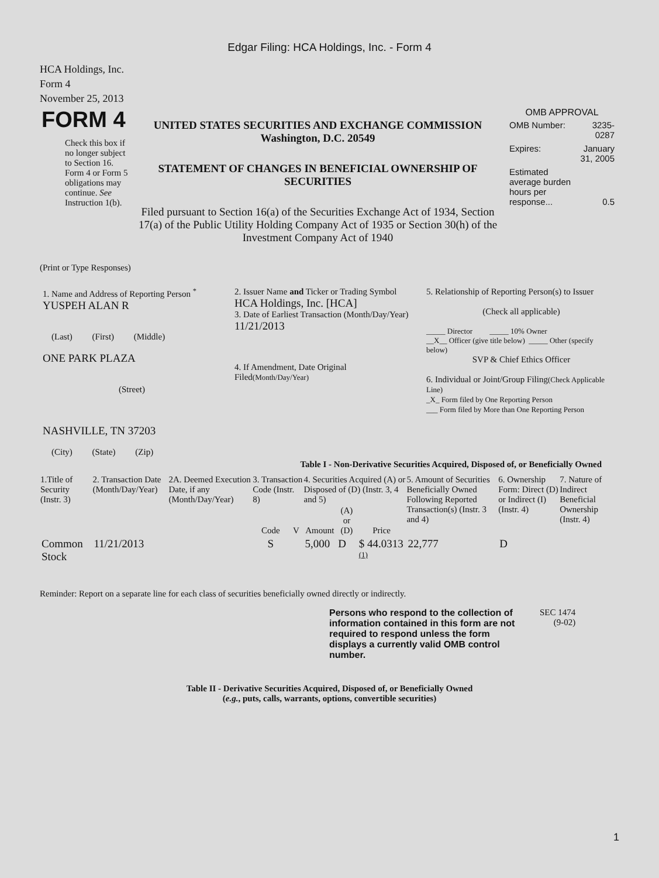Edgar Filing: HCA Holdings, Inc. - Form 4
HCA Holdings, Inc.
Form 4
November 25, 2013
| FORM 4 Check this box if no longer subject to Section 16. Form 4 or Form 5 obligations may continue. See Instruction 1(b). | UNITED STATES SECURITIES AND EXCHANGE COMMISSION Washington, D.C. 20549 STATEMENT OF CHANGES IN BENEFICIAL OWNERSHIP OF SECURITIES Filed pursuant to Section 16(a) of the Securities Exchange Act of 1934, Section 17(a) of the Public Utility Holding Company Act of 1935 or Section 30(h) of the Investment Company Act of 1940 | OMB APPROVAL / OMB Number: / 3235-0287 / / Expires: / January 31, 2005 / / Estimated average burden hours per response... / 0.5 / |
(Print or Type Responses)
| 1. Name and Address of Reporting Person <sup>*</sup> YUSPEH ALAN R (Last) (First) (Middle) ONE PARK PLAZA (Street) NASHVILLE, TN 37203 (City) (State) (Zip) | 2. Issuer Name and Ticker or Trading Symbol HCA Holdings, Inc. [HCA] 3. Date of Earliest Transaction (Month/Day/Year) 11/21/2013 4. If Amendment, Date Original Filed (Month/Day/Year) | 5. Relationship of Reporting Person(s) to Issuer (Check all applicable) _____ Director _____ 10% Owner __X__ Officer (give title below) _____ Other (specify below) SVP & Chief Ethics Officer 6. Individual or Joint/Group Filing (Check Applicable Line) _X_ Form filed by One Reporting Person ___ Form filed by More than One Reporting Person |
Table I - Non-Derivative Securities Acquired, Disposed of, or Beneficially Owned
| 1.Title of Security (Instr. 3) | 2. Transaction Date (Month/Day/Year) | 2A. Deemed Execution Date, if any (Month/Day/Year) | 3. Transaction Code (Instr. 8) | | 4. Securities Acquired (A) or Disposed of (D) (Instr. 3, 4 and 5) | | | 5. Amount of Securities Beneficially Owned Following Reported Transaction(s) (Instr. 3 and 4) | 6. Ownership Form: Direct (D) or Indirect (I) (Instr. 4) | 7. Nature of Indirect Beneficial Ownership (Instr. 4) |
| --- | --- | --- | --- | --- | --- | --- | --- | --- | --- | --- |
| | | | Code | V | Amount | (A) or (D) | Price | | | |
| Common Stock | 11/21/2013 | | S | | 5,000 | D | $ 44.0313 <sup>(1)</sup> | 22,777 | D | |
Reminder: Report on a separate line for each class of securities beneficially owned directly or indirectly.
Persons who respond to the collection of information contained in this form are not required to respond unless the form displays a currently valid OMB control number.
SEC 1474
(9-02)
Table II - Derivative Securities Acquired, Disposed of, or Beneficially Owned
(e.g., puts, calls, warrants, options, convertible securities)
1